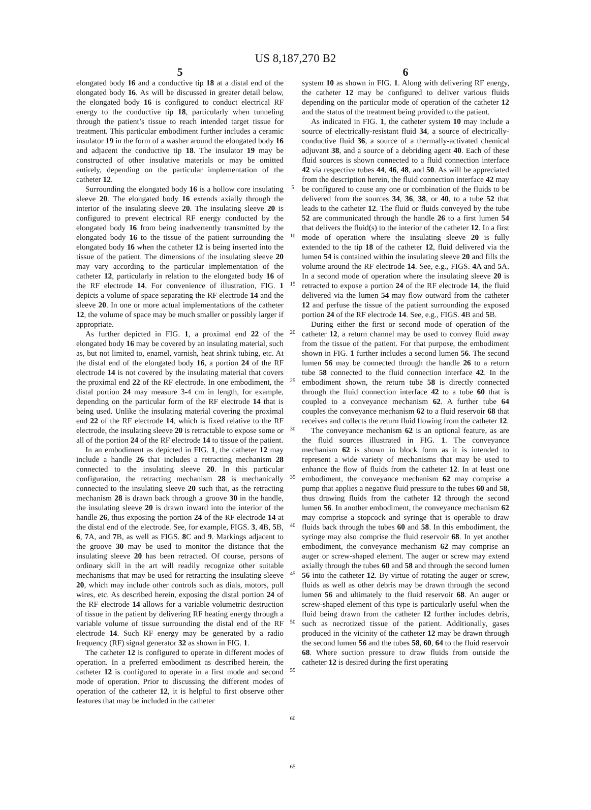US 8,187,270 B2
5
elongated body 16 and a conductive tip 18 at a distal end of the elongated body 16. As will be discussed in greater detail below, the elongated body 16 is configured to conduct electrical RF energy to the conductive tip 18, particularly when tunneling through the patient’s tissue to reach intended target tissue for treatment. This particular embodiment further includes a ceramic insulator 19 in the form of a washer around the elongated body 16 and adjacent the conductive tip 18. The insulator 19 may be constructed of other insulative materials or may be omitted entirely, depending on the particular implementation of the catheter 12.
Surrounding the elongated body 16 is a hollow core insulating sleeve 20. The elongated body 16 extends axially through the interior of the insulating sleeve 20. The insulating sleeve 20 is configured to prevent electrical RF energy conducted by the elongated body 16 from being inadvertently transmitted by the elongated body 16 to the tissue of the patient surrounding the elongated body 16 when the catheter 12 is being inserted into the tissue of the patient. The dimensions of the insulating sleeve 20 may vary according to the particular implementation of the catheter 12, particularly in relation to the elongated body 16 of the RF electrode 14. For convenience of illustration, FIG. 1 depicts a volume of space separating the RF electrode 14 and the sleeve 20. In one or more actual implementations of the catheter 12, the volume of space may be much smaller or possibly larger if appropriate.
As further depicted in FIG. 1, a proximal end 22 of the elongated body 16 may be covered by an insulating material, such as, but not limited to, enamel, varnish, heat shrink tubing, etc. At the distal end of the elongated body 16, a portion 24 of the RF electrode 14 is not covered by the insulating material that covers the proximal end 22 of the RF electrode. In one embodiment, the distal portion 24 may measure 3-4 cm in length, for example, depending on the particular form of the RF electrode 14 that is being used. Unlike the insulating material covering the proximal end 22 of the RF electrode 14, which is fixed relative to the RF electrode, the insulating sleeve 20 is retractable to expose some or all of the portion 24 of the RF electrode 14 to tissue of the patient.
In an embodiment as depicted in FIG. 1, the catheter 12 may include a handle 26 that includes a retracting mechanism 28 connected to the insulating sleeve 20. In this particular configuration, the retracting mechanism 28 is mechanically connected to the insulating sleeve 20 such that, as the retracting mechanism 28 is drawn back through a groove 30 in the handle, the insulating sleeve 20 is drawn inward into the interior of the handle 26, thus exposing the portion 24 of the RF electrode 14 at the distal end of the electrode. See, for example, FIGS. 3, 4 B, 5 B, 6, 7 A, and 7 B, as well as FIGS. 8 C and 9. Markings adjacent to the groove 30 may be used to monitor the distance that the insulating sleeve 20 has been retracted. Of course, persons of ordinary skill in the art will readily recognize other suitable mechanisms that may be used for retracting the insulating sleeve 20, which may include other controls such as dials, motors, pull wires, etc. As described herein, exposing the distal portion 24 of the RF electrode 14 allows for a variable volumetric destruction of tissue in the patient by delivering RF heating energy through a variable volume of tissue surrounding the distal end of the RF electrode 14. Such RF energy may be generated by a radio frequency (RF) signal generator 32 as shown in FIG. 1.
The catheter 12 is configured to operate in different modes of operation. In a preferred embodiment as described herein, the catheter 12 is configured to operate in a first mode and second mode of operation. Prior to discussing the different modes of operation of the catheter 12, it is helpful to first observe other features that may be included in the catheter
5
10
15
20
25
30
35
40
45
50
55
60
65
6
system 10 as shown in FIG. 1. Along with delivering RF energy, the catheter 12 may be configured to deliver various fluids depending on the particular mode of operation of the catheter 12 and the status of the treatment being provided to the patient.
As indicated in FIG. 1, the catheter system 10 may include a source of electrically-resistant fluid 34, a source of electrically-conductive fluid 36, a source of a thermally-activated chemical adjuvant 38, and a source of a debriding agent 40. Each of these fluid sources is shown connected to a fluid connection interface 42 via respective tubes 44, 46, 48, and 50. As will be appreciated from the description herein, the fluid connection interface 42 may be configured to cause any one or combination of the fluids to be delivered from the sources 34, 36, 38, or 40, to a tube 52 that leads to the catheter 12. The fluid or fluids conveyed by the tube 52 are communicated through the handle 26 to a first lumen 54 that delivers the fluid(s) to the interior of the catheter 12. In a first mode of operation where the insulating sleeve 20 is fully extended to the tip 18 of the catheter 12, fluid delivered via the lumen 54 is contained within the insulating sleeve 20 and fills the volume around the RF electrode 14. See, e.g., FIGS. 4 A and 5 A. In a second mode of operation where the insulating sleeve 20 is retracted to expose a portion 24 of the RF electrode 14, the fluid delivered via the lumen 54 may flow outward from the catheter 12 and perfuse the tissue of the patient surrounding the exposed portion 24 of the RF electrode 14. See, e.g., FIGS. 4 B and 5 B.
During either the first or second mode of operation of the catheter 12, a return channel may be used to convey fluid away from the tissue of the patient. For that purpose, the embodiment shown in FIG. 1 further includes a second lumen 56. The second lumen 56 may be connected through the handle 26 to a return tube 58 connected to the fluid connection interface 42. In the embodiment shown, the return tube 58 is directly connected through the fluid connection interface 42 to a tube 60 that is coupled to a conveyance mechanism 62. A further tube 64 couples the conveyance mechanism 62 to a fluid reservoir 68 that receives and collects the return fluid flowing from the catheter 12.
The conveyance mechanism 62 is an optional feature, as are the fluid sources illustrated in FIG. 1. The conveyance mechanism 62 is shown in block form as it is intended to represent a wide variety of mechanisms that may be used to enhance the flow of fluids from the catheter 12. In at least one embodiment, the conveyance mechanism 62 may comprise a pump that applies a negative fluid pressure to the tubes 60 and 58, thus drawing fluids from the catheter 12 through the second lumen 56. In another embodiment, the conveyance mechanism 62 may comprise a stopcock and syringe that is operable to draw fluids back through the tubes 60 and 58. In this embodiment, the syringe may also comprise the fluid reservoir 68. In yet another embodiment, the conveyance mechanism 62 may comprise an auger or screw-shaped element. The auger or screw may extend axially through the tubes 60 and 58 and through the second lumen 56 into the catheter 12. By virtue of rotating the auger or screw, fluids as well as other debris may be drawn through the second lumen 56 and ultimately to the fluid reservoir 68. An auger or screw-shaped element of this type is particularly useful when the fluid being drawn from the catheter 12 further includes debris, such as necrotized tissue of the patient. Additionally, gases produced in the vicinity of the catheter 12 may be drawn through the second lumen 56 and the tubes 58, 60, 64 to the fluid reservoir 68. Where suction pressure to draw fluids from outside the catheter 12 is desired during the first operating